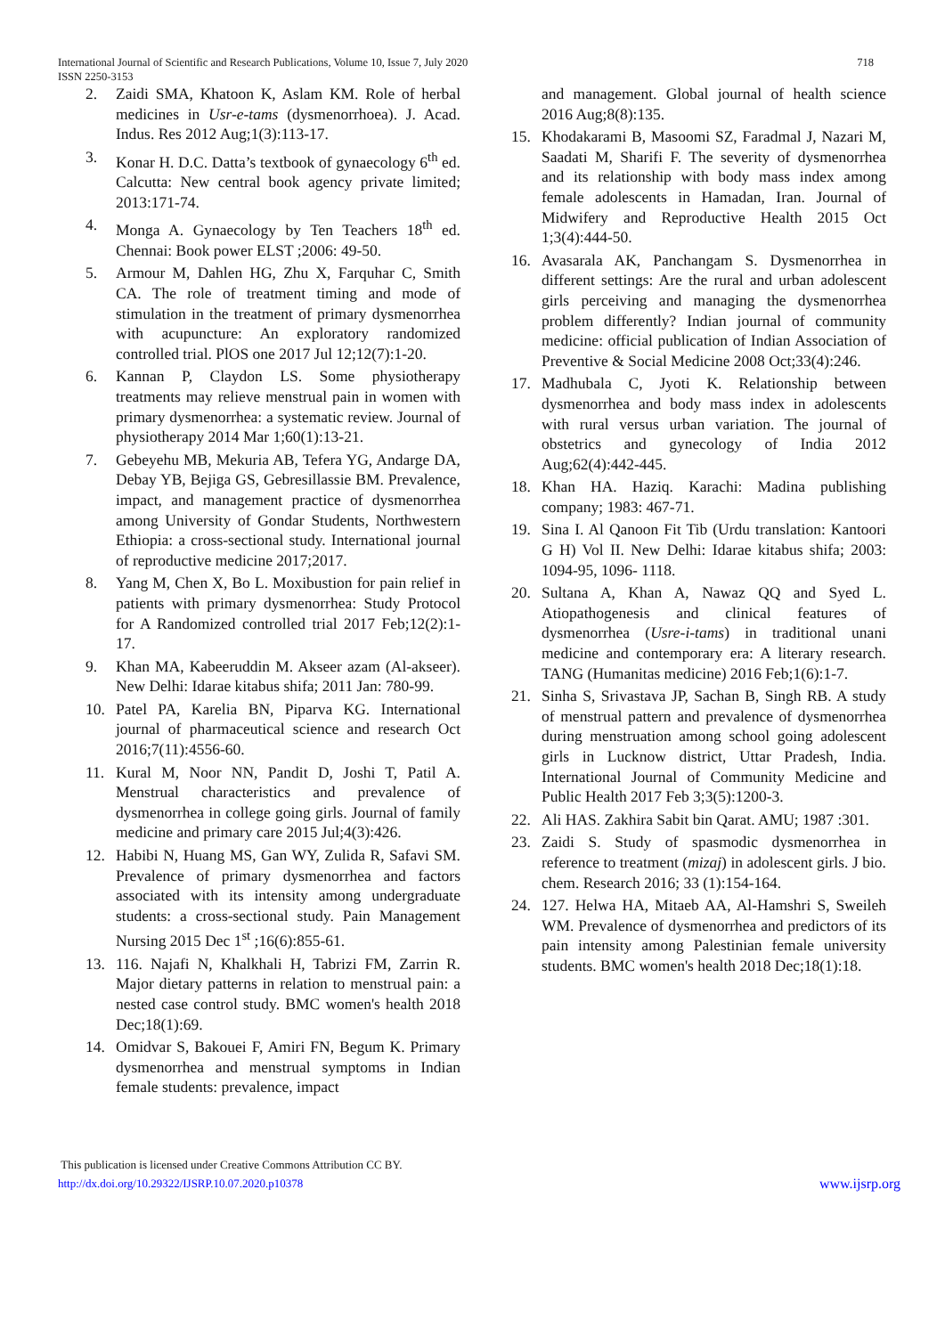718 International Journal of Scientific and Research Publications, Volume 10, Issue 7, July 2020
ISSN 2250-3153
2. Zaidi SMA, Khatoon K, Aslam KM. Role of herbal medicines in Usr-e-tams (dysmenorrhoea). J. Acad. Indus. Res 2012 Aug;1(3):113-17.
3. Konar H. D.C. Datta’s textbook of gynaecology 6<sup>th</sup> ed. Calcutta: New central book agency private limited; 2013:171-74.
4. Monga A. Gynaecology by Ten Teachers 18<sup>th</sup> ed. Chennai: Book power ELST ;2006: 49-50.
5. Armour M, Dahlen HG, Zhu X, Farquhar C, Smith CA. The role of treatment timing and mode of stimulation in the treatment of primary dysmenorrhea with acupuncture: An exploratory randomized controlled trial. PlOS one 2017 Jul 12;12(7):1-20.
6. Kannan P, Claydon LS. Some physiotherapy treatments may relieve menstrual pain in women with primary dysmenorrhea: a systematic review. Journal of physiotherapy 2014 Mar 1;60(1):13-21.
7. Gebeyehu MB, Mekuria AB, Tefera YG, Andarge DA, Debay YB, Bejiga GS, Gebresillassie BM. Prevalence, impact, and management practice of dysmenorrhea among University of Gondar Students, Northwestern Ethiopia: a cross-sectional study. International journal of reproductive medicine 2017;2017.
8. Yang M, Chen X, Bo L. Moxibustion for pain relief in patients with primary dysmenorrhea: Study Protocol for A Randomized controlled trial 2017 Feb;12(2):1-17.
9. Khan MA, Kabeeruddin M. Akseer azam (Al-akseer). New Delhi: Idarae kitabus shifa; 2011 Jan: 780-99.
10. Patel PA, Karelia BN, Piparva KG. International journal of pharmaceutical science and research Oct 2016;7(11):4556-60.
11. Kural M, Noor NN, Pandit D, Joshi T, Patil A. Menstrual characteristics and prevalence of dysmenorrhea in college going girls. Journal of family medicine and primary care 2015 Jul;4(3):426.
12. Habibi N, Huang MS, Gan WY, Zulida R, Safavi SM. Prevalence of primary dysmenorrhea and factors associated with its intensity among undergraduate students: a cross-sectional study. Pain Management Nursing 2015 Dec 1<sup>st</sup> ;16(6):855-61.
13. 116. Najafi N, Khalkhali H, Tabrizi FM, Zarrin R. Major dietary patterns in relation to menstrual pain: a nested case control study. BMC women's health 2018 Dec;18(1):69.
14. Omidvar S, Bakouei F, Amiri FN, Begum K. Primary dysmenorrhea and menstrual symptoms in Indian female students: prevalence, impact
and management. Global journal of health science 2016 Aug;8(8):135.
15. Khodakarami B, Masoomi SZ, Faradmal J, Nazari M, Saadati M, Sharifi F. The severity of dysmenorrhea and its relationship with body mass index among female adolescents in Hamadan, Iran. Journal of Midwifery and Reproductive Health 2015 Oct 1;3(4):444-50.
16. Avasarala AK, Panchangam S. Dysmenorrhea in different settings: Are the rural and urban adolescent girls perceiving and managing the dysmenorrhea problem differently? Indian journal of community medicine: official publication of Indian Association of Preventive & Social Medicine 2008 Oct;33(4):246.
17. Madhubala C, Jyoti K. Relationship between dysmenorrhea and body mass index in adolescents with rural versus urban variation. The journal of obstetrics and gynecology of India 2012 Aug;62(4):442-445.
18. Khan HA. Haziq. Karachi: Madina publishing company; 1983: 467-71.
19. Sina I. Al Qanoon Fit Tib (Urdu translation: Kantoori G H) Vol II. New Delhi: Idarae kitabus shifa; 2003: 1094-95, 1096- 1118.
20. Sultana A, Khan A, Nawaz QQ and Syed L. Atiopathogenesis and clinical features of dysmenorrhea (Usre-i-tams) in traditional unani medicine and contemporary era: A literary research. TANG (Humanitas medicine) 2016 Feb;1(6):1-7.
21. Sinha S, Srivastava JP, Sachan B, Singh RB. A study of menstrual pattern and prevalence of dysmenorrhea during menstruation among school going adolescent girls in Lucknow district, Uttar Pradesh, India. International Journal of Community Medicine and Public Health 2017 Feb 3;3(5):1200-3.
22. Ali HAS. Zakhira Sabit bin Qarat. AMU; 1987 :301.
23. Zaidi S. Study of spasmodic dysmenorrhea in reference to treatment (mizaj) in adolescent girls. J bio. chem. Research 2016; 33 (1):154-164.
24. 127. Helwa HA, Mitaeb AA, Al-Hamshri S, Sweileh WM. Prevalence of dysmenorrhea and predictors of its pain intensity among Palestinian female university students. BMC women's health 2018 Dec;18(1):18.
This publication is licensed under Creative Commons Attribution CC BY.
www.ijsrp.org http://dx.doi.org/10.29322/IJSRP.10.07.2020.p10378